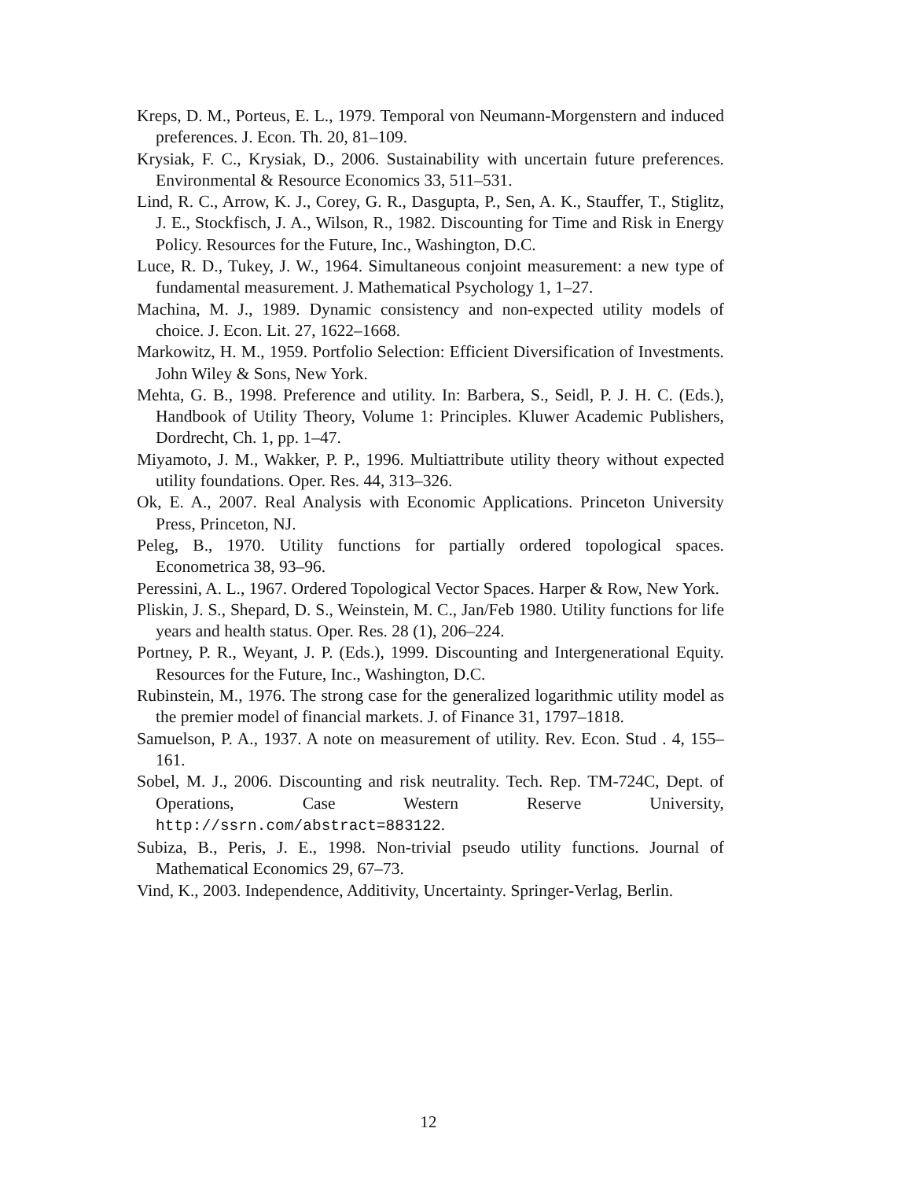Kreps, D. M., Porteus, E. L., 1979. Temporal von Neumann-Morgenstern and induced preferences. J. Econ. Th. 20, 81–109.
Krysiak, F. C., Krysiak, D., 2006. Sustainability with uncertain future preferences. Environmental & Resource Economics 33, 511–531.
Lind, R. C., Arrow, K. J., Corey, G. R., Dasgupta, P., Sen, A. K., Stauffer, T., Stiglitz, J. E., Stockfisch, J. A., Wilson, R., 1982. Discounting for Time and Risk in Energy Policy. Resources for the Future, Inc., Washington, D.C.
Luce, R. D., Tukey, J. W., 1964. Simultaneous conjoint measurement: a new type of fundamental measurement. J. Mathematical Psychology 1, 1–27.
Machina, M. J., 1989. Dynamic consistency and non-expected utility models of choice. J. Econ. Lit. 27, 1622–1668.
Markowitz, H. M., 1959. Portfolio Selection: Efficient Diversification of Investments. John Wiley & Sons, New York.
Mehta, G. B., 1998. Preference and utility. In: Barbera, S., Seidl, P. J. H. C. (Eds.), Handbook of Utility Theory, Volume 1: Principles. Kluwer Academic Publishers, Dordrecht, Ch. 1, pp. 1–47.
Miyamoto, J. M., Wakker, P. P., 1996. Multiattribute utility theory without expected utility foundations. Oper. Res. 44, 313–326.
Ok, E. A., 2007. Real Analysis with Economic Applications. Princeton University Press, Princeton, NJ.
Peleg, B., 1970. Utility functions for partially ordered topological spaces. Econometrica 38, 93–96.
Peressini, A. L., 1967. Ordered Topological Vector Spaces. Harper & Row, New York.
Pliskin, J. S., Shepard, D. S., Weinstein, M. C., Jan/Feb 1980. Utility functions for life years and health status. Oper. Res. 28 (1), 206–224.
Portney, P. R., Weyant, J. P. (Eds.), 1999. Discounting and Intergenerational Equity. Resources for the Future, Inc., Washington, D.C.
Rubinstein, M., 1976. The strong case for the generalized logarithmic utility model as the premier model of financial markets. J. of Finance 31, 1797–1818.
Samuelson, P. A., 1937. A note on measurement of utility. Rev. Econ. Stud . 4, 155–161.
Sobel, M. J., 2006. Discounting and risk neutrality. Tech. Rep. TM-724C, Dept. of Operations, Case Western Reserve University, http://ssrn.com/abstract=883122.
Subiza, B., Peris, J. E., 1998. Non-trivial pseudo utility functions. Journal of Mathematical Economics 29, 67–73.
Vind, K., 2003. Independence, Additivity, Uncertainty. Springer-Verlag, Berlin.
12